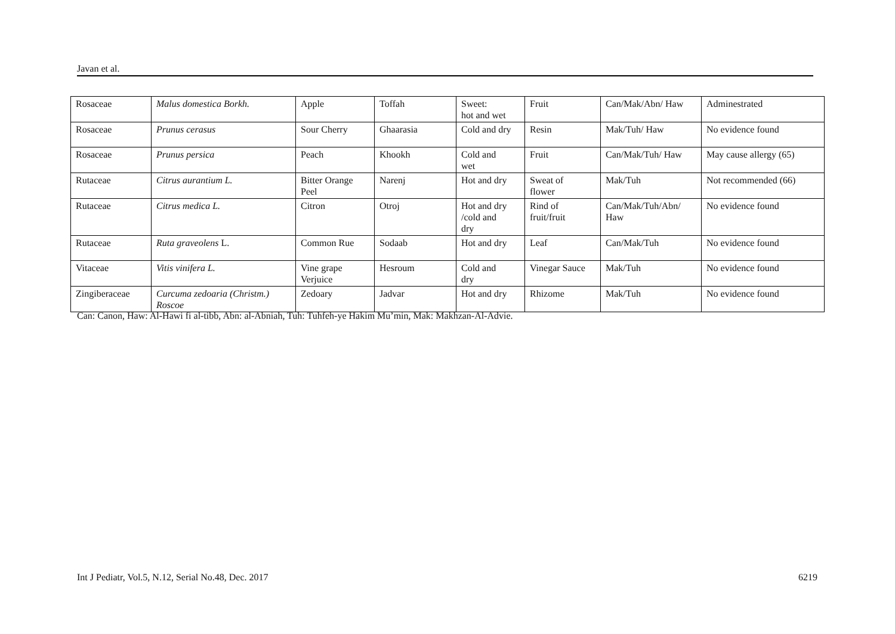Javan et al.
| Rosaceae | Malus domestica Borkh. | Apple | Toffah | Sweet: hot and wet | Fruit | Can/Mak/Abn/ Haw | Adminestrated |
| Rosaceae | Prunus cerasus | Sour Cherry | Ghaarasia | Cold and dry | Resin | Mak/Tuh/ Haw | No evidence found |
| Rosaceae | Prunus persica | Peach | Khookh | Cold and wet | Fruit | Can/Mak/Tuh/ Haw | May cause allergy (65) |
| Rutaceae | Citrus aurantium L. | Bitter Orange Peel | Narenj | Hot and dry | Sweat of flower | Mak/Tuh | Not recommended (66) |
| Rutaceae | Citrus medica L. | Citron | Otroj | Hot and dry /cold and dry | Rind of fruit/fruit | Can/Mak/Tuh/Abn/ Haw | No evidence found |
| Rutaceae | Ruta graveolens L. | Common Rue | Sodaab | Hot and dry | Leaf | Can/Mak/Tuh | No evidence found |
| Vitaceae | Vitis vinifera L. | Vine grape Verjuice | Hesroum | Cold and dry | Vinegar Sauce | Mak/Tuh | No evidence found |
| Zingiberaceae | Curcuma zedoaria (Christm.) Roscoe | Zedoary | Jadvar | Hot and dry | Rhizome | Mak/Tuh | No evidence found |
Can: Canon, Haw: Al-Hawi fi al-tibb, Abn: al-Abniah, Tuh: Tuhfeh-ye Hakim Mu’min, Mak: Makhzan-Al-Advie.
Int J Pediatr, Vol.5, N.12, Serial No.48, Dec. 2017 6219